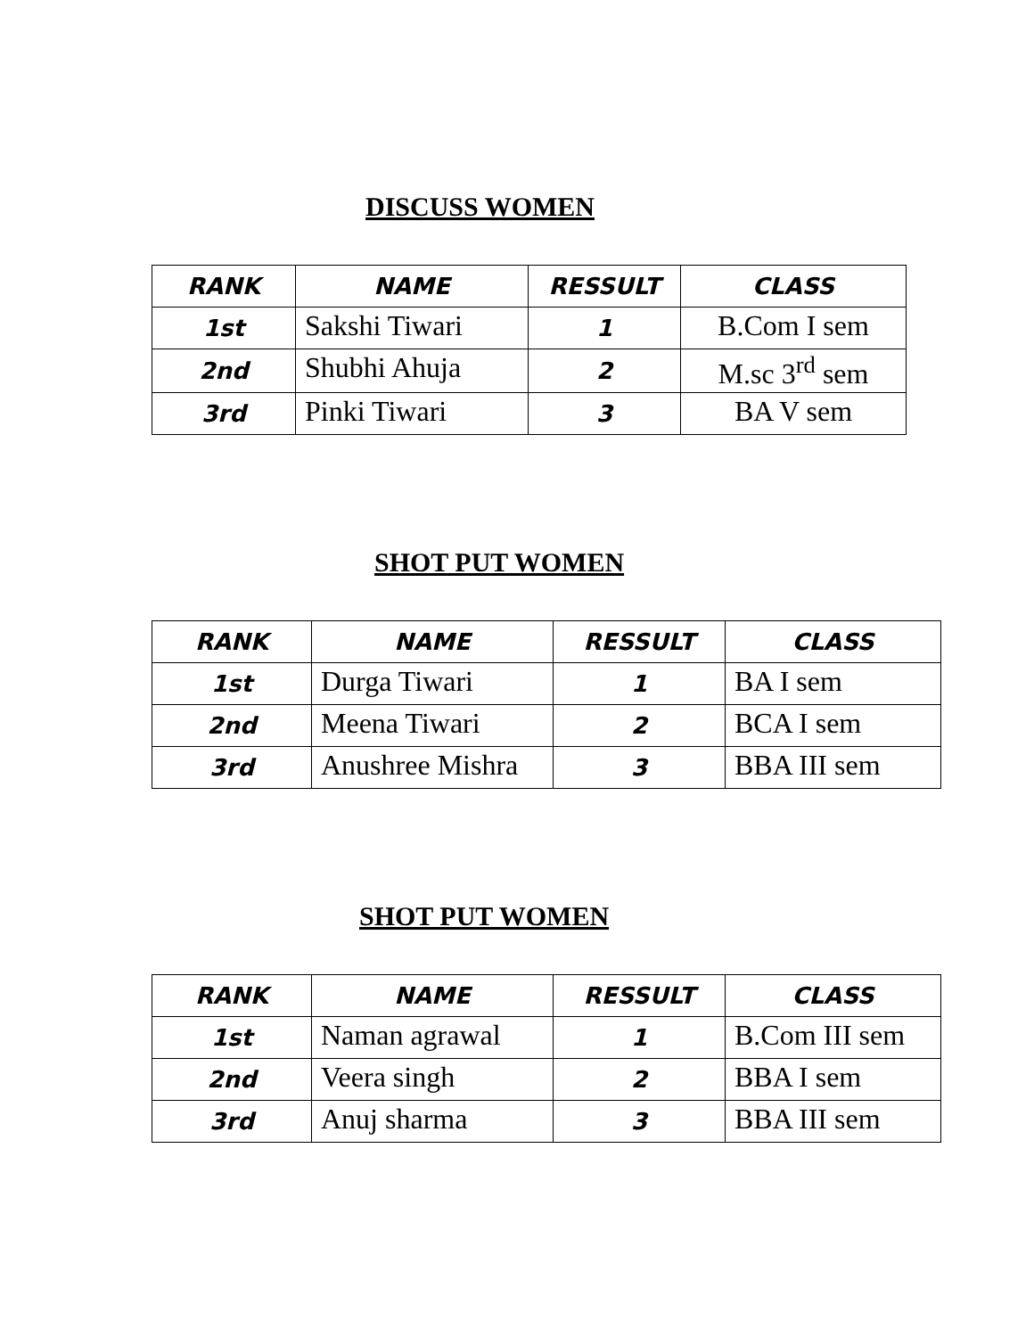DISCUSS WOMEN
| RANK | NAME | RESSULT | CLASS |
| --- | --- | --- | --- |
| 1st | Sakshi Tiwari | 1 | B.Com I sem |
| 2nd | Shubhi Ahuja | 2 | M.sc 3<sup>rd</sup> sem |
| 3rd | Pinki Tiwari | 3 | BA V sem |
SHOT PUT WOMEN
| RANK | NAME | RESSULT | CLASS |
| --- | --- | --- | --- |
| 1st | Durga Tiwari | 1 | BA I sem |
| 2nd | Meena Tiwari | 2 | BCA I sem |
| 3rd | Anushree Mishra | 3 | BBA III sem |
SHOT PUT WOMEN
| RANK | NAME | RESSULT | CLASS |
| --- | --- | --- | --- |
| 1st | Naman agrawal | 1 | B.Com III sem |
| 2nd | Veera singh | 2 | BBA I sem |
| 3rd | Anuj sharma | 3 | BBA III sem |